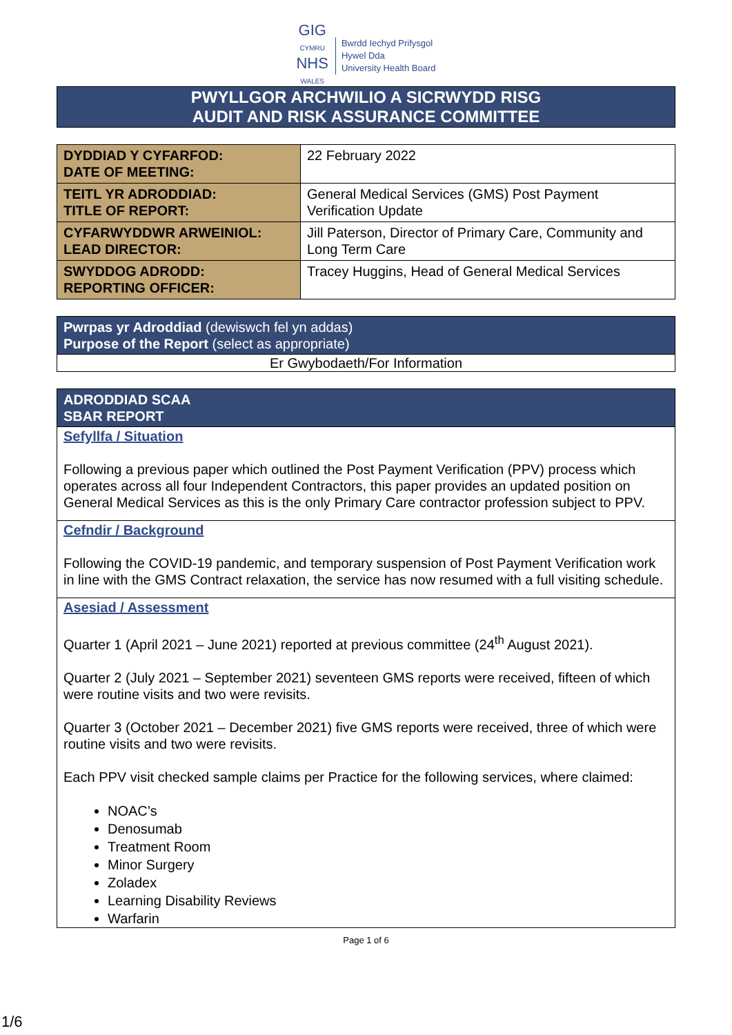GIG
CYMRU
NHS
WALES
Bwrdd Iechyd Prifysgol
Hywel Dda
University Health Board
PWYLLGOR ARCHWILIO A SICRWYDD RISG
AUDIT AND RISK ASSURANCE COMMITTEE
| DYDDIAD Y CYFARFOD: DATE OF MEETING: | 22 February 2022 |
| TEITL YR ADRODDIAD: TITLE OF REPORT: | General Medical Services (GMS) Post Payment Verification Update |
| CYFARWYDDWR ARWEINIOL: LEAD DIRECTOR: | Jill Paterson, Director of Primary Care, Community and Long Term Care |
| SWYDDOG ADRODD: REPORTING OFFICER: | Tracey Huggins, Head of General Medical Services |
Pwrpas yr Adroddiad (dewiswch fel yn addas)
Purpose of the Report (select as appropriate)
Er Gwybodaeth/For Information
ADRODDIAD SCAA
SBAR REPORT
Sefyllfa / Situation
Following a previous paper which outlined the Post Payment Verification (PPV) process which operates across all four Independent Contractors, this paper provides an updated position on General Medical Services as this is the only Primary Care contractor profession subject to PPV.
Cefndir / Background
Following the COVID-19 pandemic, and temporary suspension of Post Payment Verification work in line with the GMS Contract relaxation, the service has now resumed with a full visiting schedule.
Asesiad / Assessment
Quarter 1 (April 2021 – June 2021) reported at previous committee (24<sup>th</sup> August 2021).
Quarter 2 (July 2021 – September 2021) seventeen GMS reports were received, fifteen of which were routine visits and two were revisits.
Quarter 3 (October 2021 – December 2021) five GMS reports were received, three of which were routine visits and two were revisits.
Each PPV visit checked sample claims per Practice for the following services, where claimed:
NOAC’s
Denosumab
Treatment Room
Minor Surgery
Zoladex
Learning Disability Reviews
Warfarin
Page 1 of 6
1/6